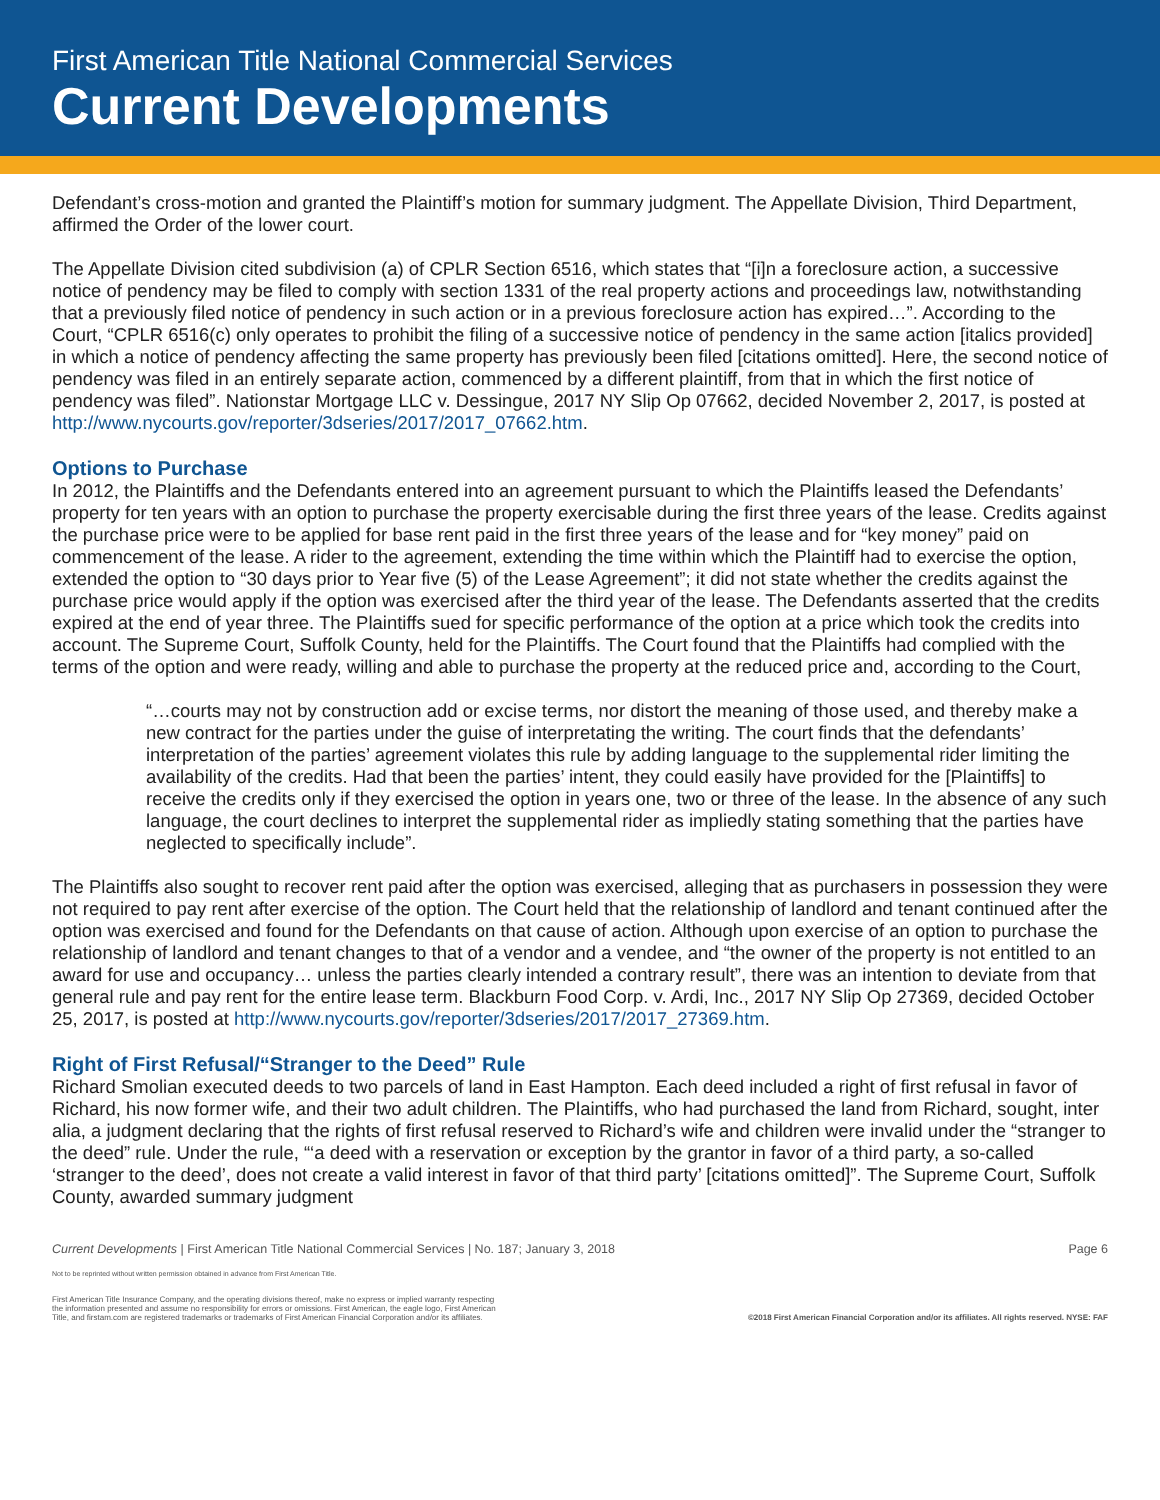First American Title National Commercial Services
Current Developments
Defendant’s cross-motion and granted the Plaintiff’s motion for summary judgment. The Appellate Division, Third Department, affirmed the Order of the lower court.
The Appellate Division cited subdivision (a) of CPLR Section 6516, which states that “[i]n a foreclosure action, a successive notice of pendency may be filed to comply with section 1331 of the real property actions and proceedings law, notwithstanding that a previously filed notice of pendency in such action or in a previous foreclosure action has expired…”. According to the Court, “CPLR 6516(c) only operates to prohibit the filing of a successive notice of pendency in the same action [italics provided] in which a notice of pendency affecting the same property has previously been filed [citations omitted]. Here, the second notice of pendency was filed in an entirely separate action, commenced by a different plaintiff, from that in which the first notice of pendency was filed”. Nationstar Mortgage LLC v. Dessingue, 2017 NY Slip Op 07662, decided November 2, 2017, is posted at http://www.nycourts.gov/reporter/3dseries/2017/2017_07662.htm.
Options to Purchase
In 2012, the Plaintiffs and the Defendants entered into an agreement pursuant to which the Plaintiffs leased the Defendants’ property for ten years with an option to purchase the property exercisable during the first three years of the lease. Credits against the purchase price were to be applied for base rent paid in the first three years of the lease and for “key money” paid on commencement of the lease. A rider to the agreement, extending the time within which the Plaintiff had to exercise the option, extended the option to “30 days prior to Year five (5) of the Lease Agreement”; it did not state whether the credits against the purchase price would apply if the option was exercised after the third year of the lease. The Defendants asserted that the credits expired at the end of year three. The Plaintiffs sued for specific performance of the option at a price which took the credits into account. The Supreme Court, Suffolk County, held for the Plaintiffs. The Court found that the Plaintiffs had complied with the terms of the option and were ready, willing and able to purchase the property at the reduced price and, according to the Court,
“…courts may not by construction add or excise terms, nor distort the meaning of those used, and thereby make a new contract for the parties under the guise of interpretating the writing. The court finds that the defendants’ interpretation of the parties’ agreement violates this rule by adding language to the supplemental rider limiting the availability of the credits. Had that been the parties’ intent, they could easily have provided for the [Plaintiffs] to receive the credits only if they exercised the option in years one, two or three of the lease. In the absence of any such language, the court declines to interpret the supplemental rider as impliedly stating something that the parties have neglected to specifically include”.
The Plaintiffs also sought to recover rent paid after the option was exercised, alleging that as purchasers in possession they were not required to pay rent after exercise of the option. The Court held that the relationship of landlord and tenant continued after the option was exercised and found for the Defendants on that cause of action. Although upon exercise of an option to purchase the relationship of landlord and tenant changes to that of a vendor and a vendee, and “the owner of the property is not entitled to an award for use and occupancy… unless the parties clearly intended a contrary result”, there was an intention to deviate from that general rule and pay rent for the entire lease term. Blackburn Food Corp. v. Ardi, Inc., 2017 NY Slip Op 27369, decided October 25, 2017, is posted at http://www.nycourts.gov/reporter/3dseries/2017/2017_27369.htm.
Right of First Refusal/“Stranger to the Deed” Rule
Richard Smolian executed deeds to two parcels of land in East Hampton. Each deed included a right of first refusal in favor of Richard, his now former wife, and their two adult children. The Plaintiffs, who had purchased the land from Richard, sought, inter alia, a judgment declaring that the rights of first refusal reserved to Richard’s wife and children were invalid under the “stranger to the deed” rule. Under the rule, “‘a deed with a reservation or exception by the grantor in favor of a third party, a so-called ‘stranger to the deed’, does not create a valid interest in favor of that third party’ [citations omitted]”. The Supreme Court, Suffolk County, awarded summary judgment
Current Developments | First American Title National Commercial Services | No. 187; January 3, 2018 Page 6
Not to be reprinted without written permission obtained in advance from First American Title.
First American Title Insurance Company, and the operating divisions thereof, make no express or implied warranty respecting
the information presented and assume no responsibility for errors or omissions. First American, the eagle logo, First American
Title, and firstam.com are registered trademarks or trademarks of First American Financial Corporation and/or its affiliates. ©2018 First American Financial Corporation and/or its affiliates. All rights reserved. NYSE: FAF